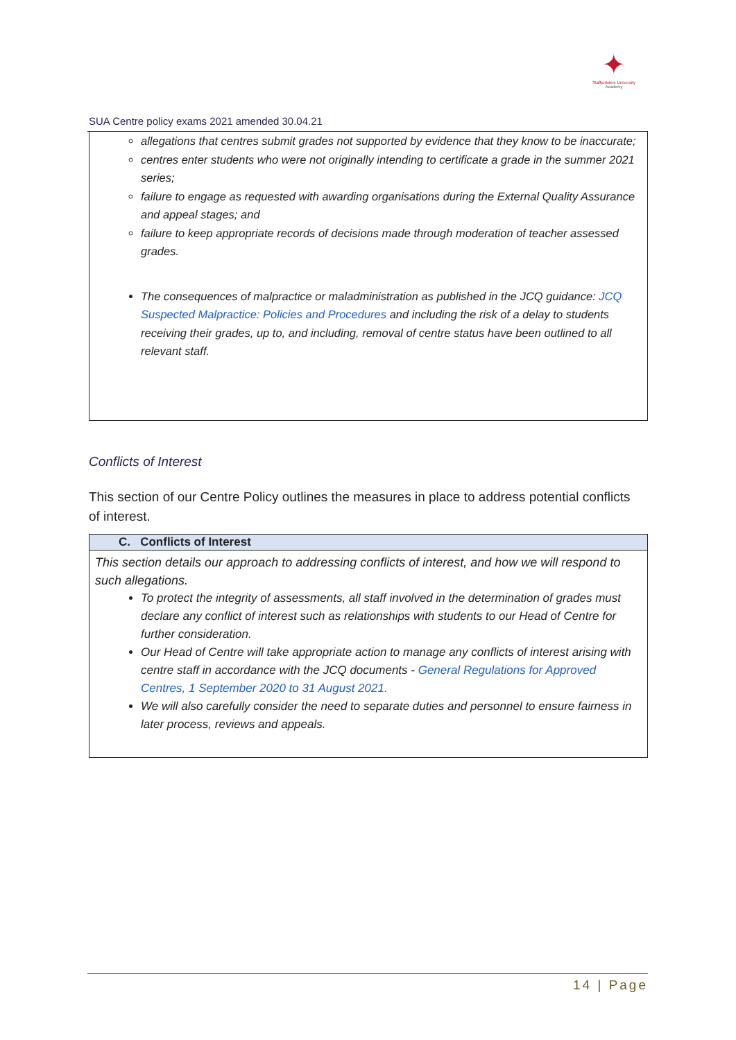✦
Staffordshire University
Academy
SUA Centre policy exams 2021 amended 30.04.21
allegations that centres submit grades not supported by evidence that they know to be inaccurate;
centres enter students who were not originally intending to certificate a grade in the summer 2021 series;
failure to engage as requested with awarding organisations during the External Quality Assurance and appeal stages; and
failure to keep appropriate records of decisions made through moderation of teacher assessed grades.
The consequences of malpractice or maladministration as published in the JCQ guidance: JCQ Suspected Malpractice: Policies and Procedures and including the risk of a delay to students receiving their grades, up to, and including, removal of centre status have been outlined to all relevant staff.
Conflicts of Interest
This section of our Centre Policy outlines the measures in place to address potential conflicts of interest.
| C. Conflicts of Interest |
| --- |
| This section details our approach to addressing conflicts of interest, and how we will respond to such allegations. To protect the integrity of assessments, all staff involved in the determination of grades must declare any conflict of interest such as relationships with students to our Head of Centre for further consideration. Our Head of Centre will take appropriate action to manage any conflicts of interest arising with centre staff in accordance with the JCQ documents - General Regulations for Approved Centres, 1 September 2020 to 31 August 2021. We will also carefully consider the need to separate duties and personnel to ensure fairness in later process, reviews and appeals. |
14 | Page